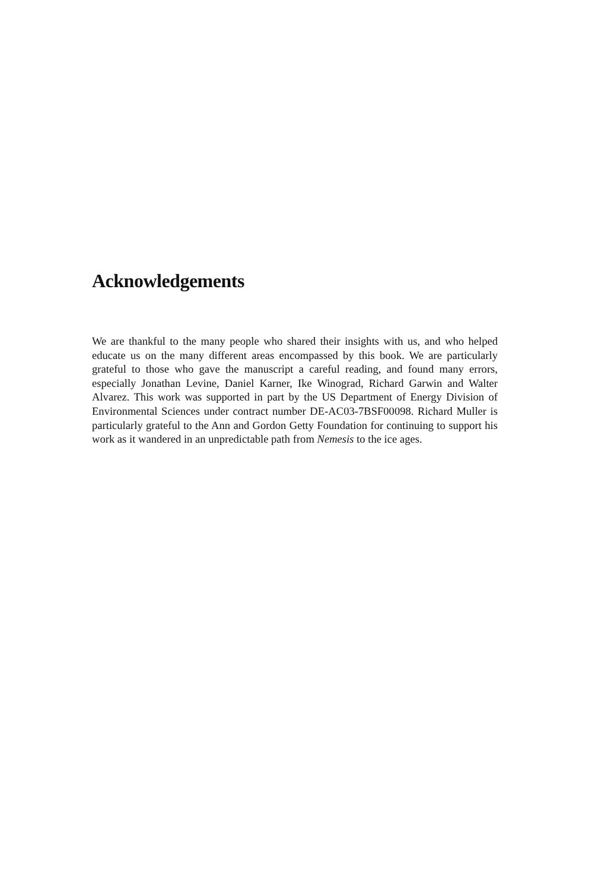Acknowledgements
We are thankful to the many people who shared their insights with us, and who helped educate us on the many different areas encompassed by this book. We are particularly grateful to those who gave the manuscript a careful reading, and found many errors, especially Jonathan Levine, Daniel Karner, Ike Winograd, Richard Garwin and Walter Alvarez. This work was supported in part by the US Department of Energy Division of Environmental Sciences under contract number DE-AC03-7BSF00098. Richard Muller is particularly grateful to the Ann and Gordon Getty Foundation for continuing to support his work as it wandered in an unpredictable path from Nemesis to the ice ages.